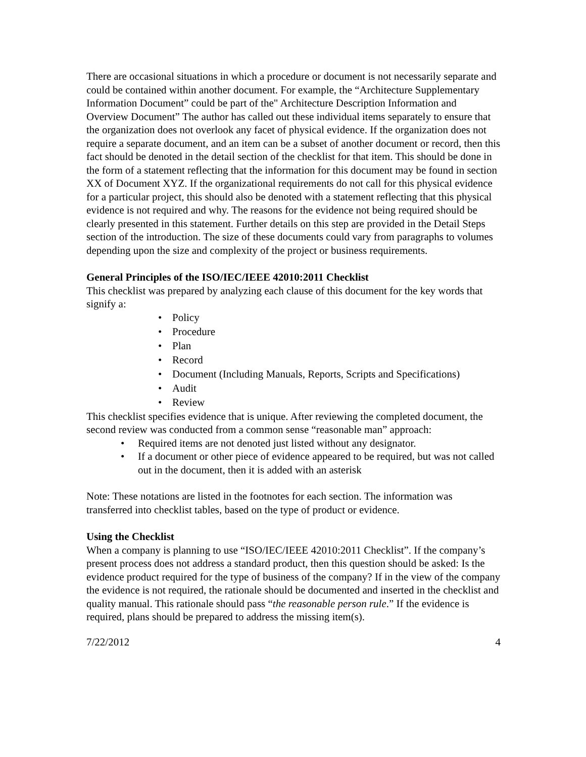There are occasional situations in which a procedure or document is not necessarily separate and could be contained within another document. For example, the “Architecture Supplementary Information Document” could be part of the" Architecture Description Information and Overview Document” The author has called out these individual items separately to ensure that the organization does not overlook any facet of physical evidence. If the organization does not require a separate document, and an item can be a subset of another document or record, then this fact should be denoted in the detail section of the checklist for that item. This should be done in the form of a statement reflecting that the information for this document may be found in section XX of Document XYZ. If the organizational requirements do not call for this physical evidence for a particular project, this should also be denoted with a statement reflecting that this physical evidence is not required and why. The reasons for the evidence not being required should be clearly presented in this statement. Further details on this step are provided in the Detail Steps section of the introduction. The size of these documents could vary from paragraphs to volumes depending upon the size and complexity of the project or business requirements.
General Principles of the ISO/IEC/IEEE 42010:2011 Checklist
This checklist was prepared by analyzing each clause of this document for the key words that signify a:
• Policy
• Procedure
• Plan
• Record
• Document (Including Manuals, Reports, Scripts and Specifications)
• Audit
• Review
This checklist specifies evidence that is unique. After reviewing the completed document, the second review was conducted from a common sense “reasonable man” approach:
• Required items are not denoted just listed without any designator.
• If a document or other piece of evidence appeared to be required, but was not called out in the document, then it is added with an asterisk
Note: These notations are listed in the footnotes for each section. The information was transferred into checklist tables, based on the type of product or evidence.
Using the Checklist
When a company is planning to use “ISO/IEC/IEEE 42010:2011 Checklist”. If the company’s present process does not address a standard product, then this question should be asked: Is the evidence product required for the type of business of the company? If in the view of the company the evidence is not required, the rationale should be documented and inserted in the checklist and quality manual. This rationale should pass “the reasonable person rule.” If the evidence is required, plans should be prepared to address the missing item(s).
7/22/2012 4